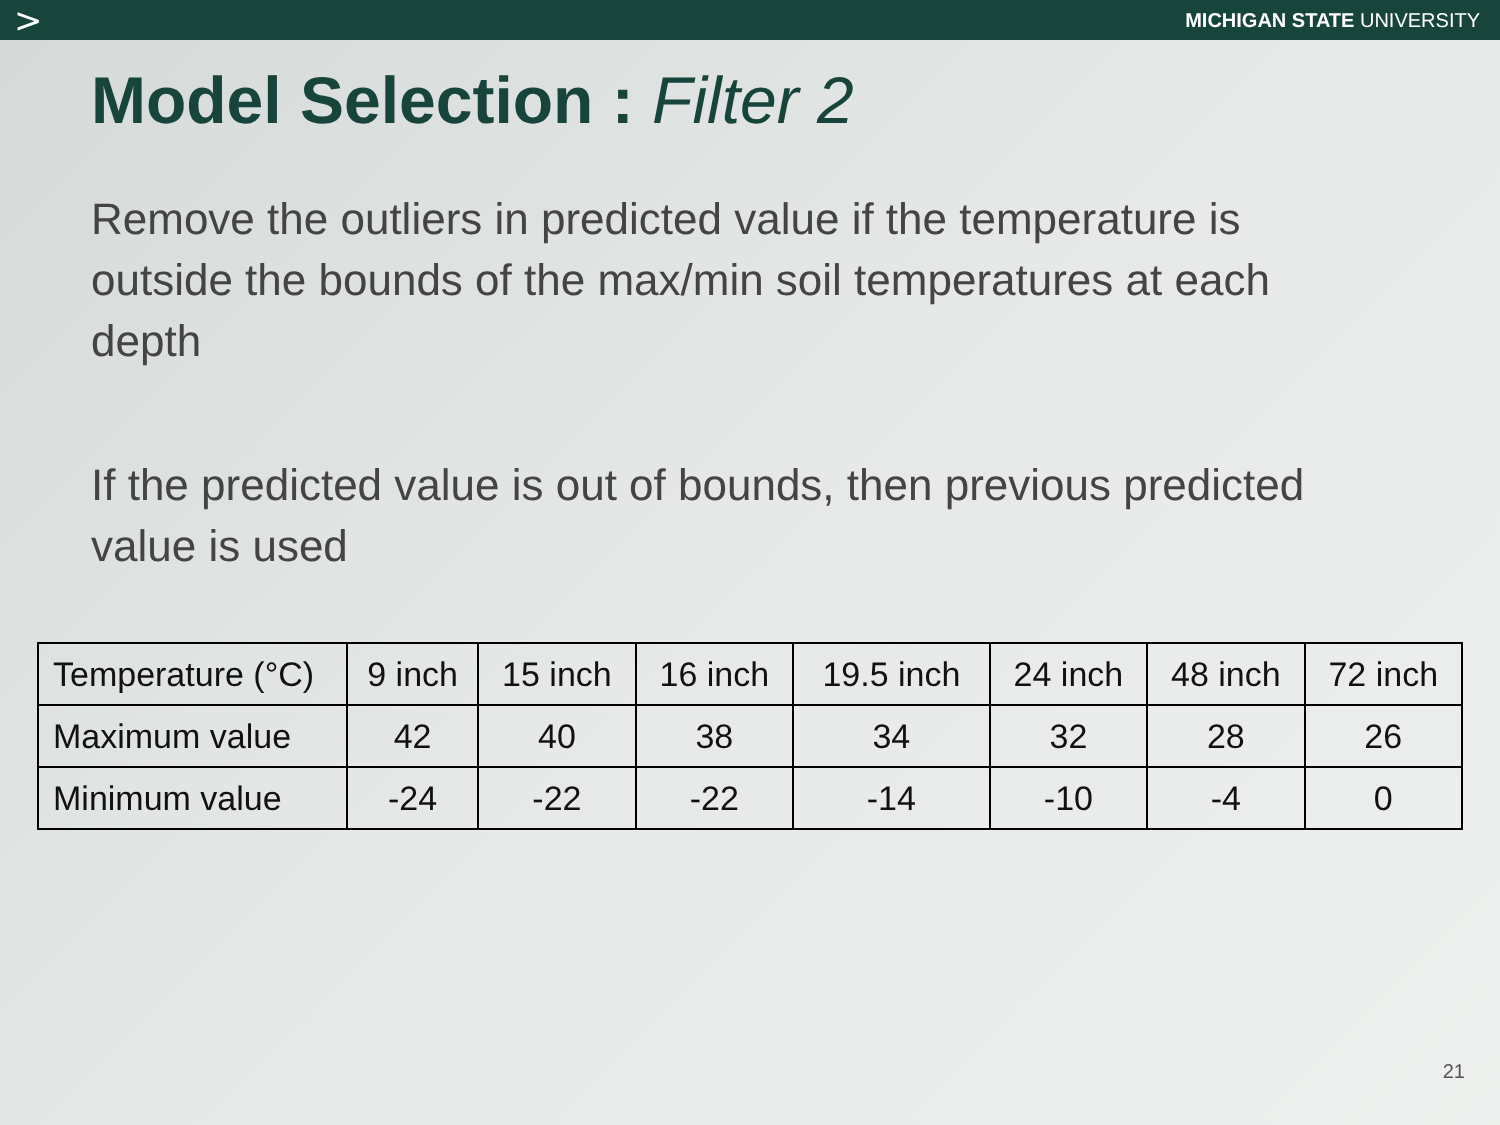> MICHIGAN STATE UNIVERSITY
Model Selection : Filter 2
Remove the outliers in predicted value if the temperature is outside the bounds of the max/min soil temperatures at each depth
If the predicted value is out of bounds, then previous predicted value is used
| Temperature (°C) | 9 inch | 15 inch | 16 inch | 19.5 inch | 24 inch | 48 inch | 72 inch |
| --- | --- | --- | --- | --- | --- | --- | --- |
| Maximum value | 42 | 40 | 38 | 34 | 32 | 28 | 26 |
| Minimum value | -24 | -22 | -22 | -14 | -10 | -4 | 0 |
21